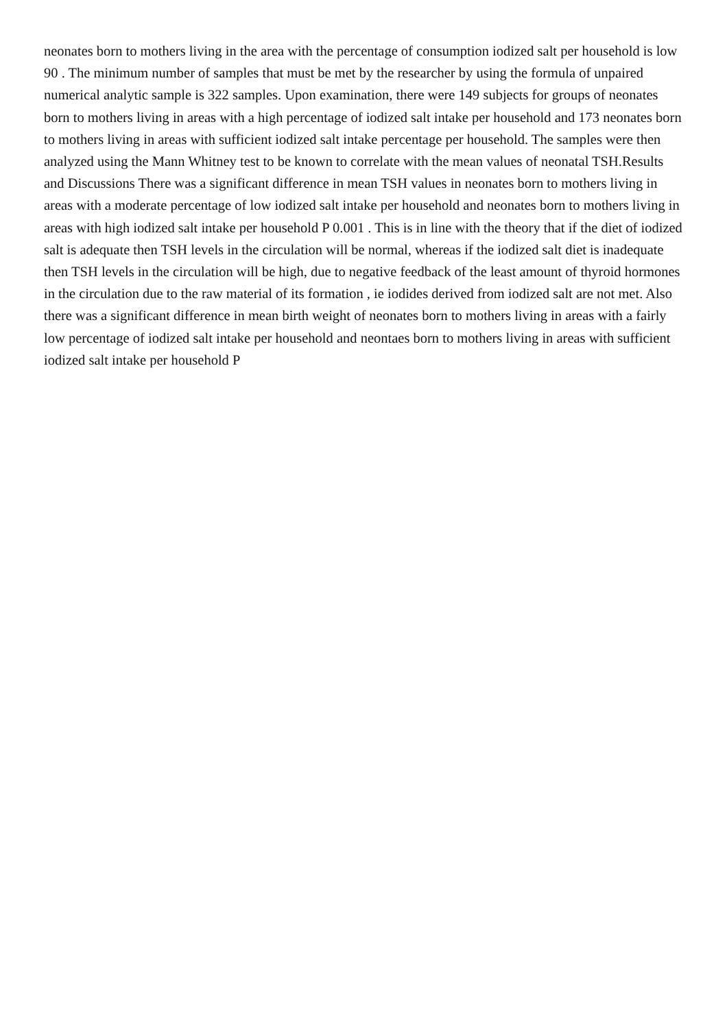neonates born to mothers living in the area with the percentage of consumption iodized salt per household is low 90 . The minimum number of samples that must be met by the researcher by using the formula of unpaired numerical analytic sample is 322 samples. Upon examination, there were 149 subjects for groups of neonates born to mothers living in areas with a high percentage of iodized salt intake per household and 173 neonates born to mothers living in areas with sufficient iodized salt intake percentage per household. The samples were then analyzed using the Mann Whitney test to be known to correlate with the mean values of neonatal TSH.Results and Discussions There was a significant difference in mean TSH values in neonates born to mothers living in areas with a moderate percentage of low iodized salt intake per household and neonates born to mothers living in areas with high iodized salt intake per household P 0.001 . This is in line with the theory that if the diet of iodized salt is adequate then TSH levels in the circulation will be normal, whereas if the iodized salt diet is inadequate then TSH levels in the circulation will be high, due to negative feedback of the least amount of thyroid hormones in the circulation due to the raw material of its formation , ie iodides derived from iodized salt are not met. Also there was a significant difference in mean birth weight of neonates born to mothers living in areas with a fairly low percentage of iodized salt intake per household and neontaes born to mothers living in areas with sufficient iodized salt intake per household P